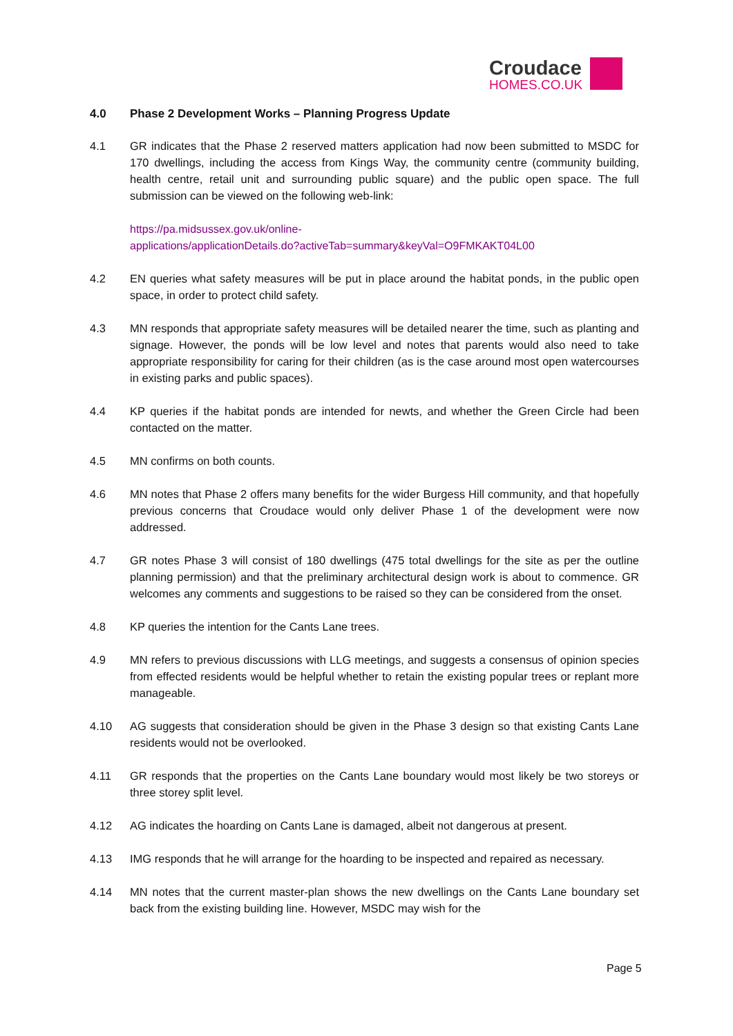Croudace
HOMES.CO.UK
4.0 Phase 2 Development Works – Planning Progress Update
4.1 GR indicates that the Phase 2 reserved matters application had now been submitted to MSDC for 170 dwellings, including the access from Kings Way, the community centre (community building, health centre, retail unit and surrounding public square) and the public open space. The full submission can be viewed on the following web-link:
https://pa.midsussex.gov.uk/online-
applications/applicationDetails.do?activeTab=summary&keyVal=O9FMKAKT04L00
4.2 EN queries what safety measures will be put in place around the habitat ponds, in the public open space, in order to protect child safety.
4.3 MN responds that appropriate safety measures will be detailed nearer the time, such as planting and signage. However, the ponds will be low level and notes that parents would also need to take appropriate responsibility for caring for their children (as is the case around most open watercourses in existing parks and public spaces).
4.4 KP queries if the habitat ponds are intended for newts, and whether the Green Circle had been contacted on the matter.
4.5 MN confirms on both counts.
4.6 MN notes that Phase 2 offers many benefits for the wider Burgess Hill community, and that hopefully previous concerns that Croudace would only deliver Phase 1 of the development were now addressed.
4.7 GR notes Phase 3 will consist of 180 dwellings (475 total dwellings for the site as per the outline planning permission) and that the preliminary architectural design work is about to commence. GR welcomes any comments and suggestions to be raised so they can be considered from the onset.
4.8 KP queries the intention for the Cants Lane trees.
4.9 MN refers to previous discussions with LLG meetings, and suggests a consensus of opinion species from effected residents would be helpful whether to retain the existing popular trees or replant more manageable.
4.10 AG suggests that consideration should be given in the Phase 3 design so that existing Cants Lane residents would not be overlooked.
4.11 GR responds that the properties on the Cants Lane boundary would most likely be two storeys or three storey split level.
4.12 AG indicates the hoarding on Cants Lane is damaged, albeit not dangerous at present.
4.13 IMG responds that he will arrange for the hoarding to be inspected and repaired as necessary.
4.14 MN notes that the current master-plan shows the new dwellings on the Cants Lane boundary set back from the existing building line. However, MSDC may wish for the
Page 5